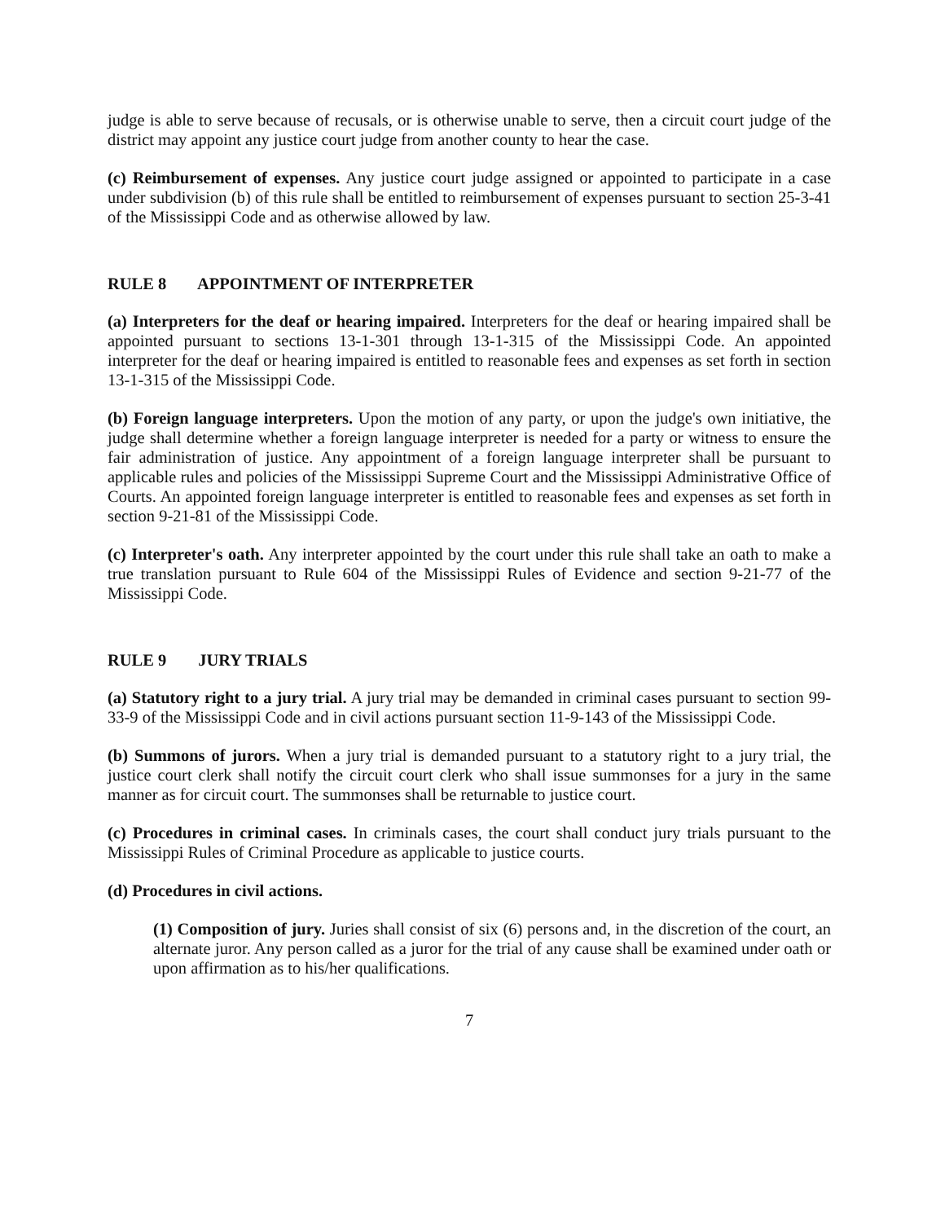judge is able to serve because of recusals, or is otherwise unable to serve, then a circuit court judge of the district may appoint any justice court judge from another county to hear the case.
(c) Reimbursement of expenses. Any justice court judge assigned or appointed to participate in a case under subdivision (b) of this rule shall be entitled to reimbursement of expenses pursuant to section 25-3-41 of the Mississippi Code and as otherwise allowed by law.
RULE 8 APPOINTMENT OF INTERPRETER
(a) Interpreters for the deaf or hearing impaired. Interpreters for the deaf or hearing impaired shall be appointed pursuant to sections 13-1-301 through 13-1-315 of the Mississippi Code. An appointed interpreter for the deaf or hearing impaired is entitled to reasonable fees and expenses as set forth in section 13-1-315 of the Mississippi Code.
(b) Foreign language interpreters. Upon the motion of any party, or upon the judge's own initiative, the judge shall determine whether a foreign language interpreter is needed for a party or witness to ensure the fair administration of justice. Any appointment of a foreign language interpreter shall be pursuant to applicable rules and policies of the Mississippi Supreme Court and the Mississippi Administrative Office of Courts. An appointed foreign language interpreter is entitled to reasonable fees and expenses as set forth in section 9-21-81 of the Mississippi Code.
(c) Interpreter's oath. Any interpreter appointed by the court under this rule shall take an oath to make a true translation pursuant to Rule 604 of the Mississippi Rules of Evidence and section 9-21-77 of the Mississippi Code.
RULE 9 JURY TRIALS
(a) Statutory right to a jury trial. A jury trial may be demanded in criminal cases pursuant to section 99-33-9 of the Mississippi Code and in civil actions pursuant section 11-9-143 of the Mississippi Code.
(b) Summons of jurors. When a jury trial is demanded pursuant to a statutory right to a jury trial, the justice court clerk shall notify the circuit court clerk who shall issue summonses for a jury in the same manner as for circuit court. The summonses shall be returnable to justice court.
(c) Procedures in criminal cases. In criminals cases, the court shall conduct jury trials pursuant to the Mississippi Rules of Criminal Procedure as applicable to justice courts.
(d) Procedures in civil actions.
(1) Composition of jury. Juries shall consist of six (6) persons and, in the discretion of the court, an alternate juror. Any person called as a juror for the trial of any cause shall be examined under oath or upon affirmation as to his/her qualifications.
7